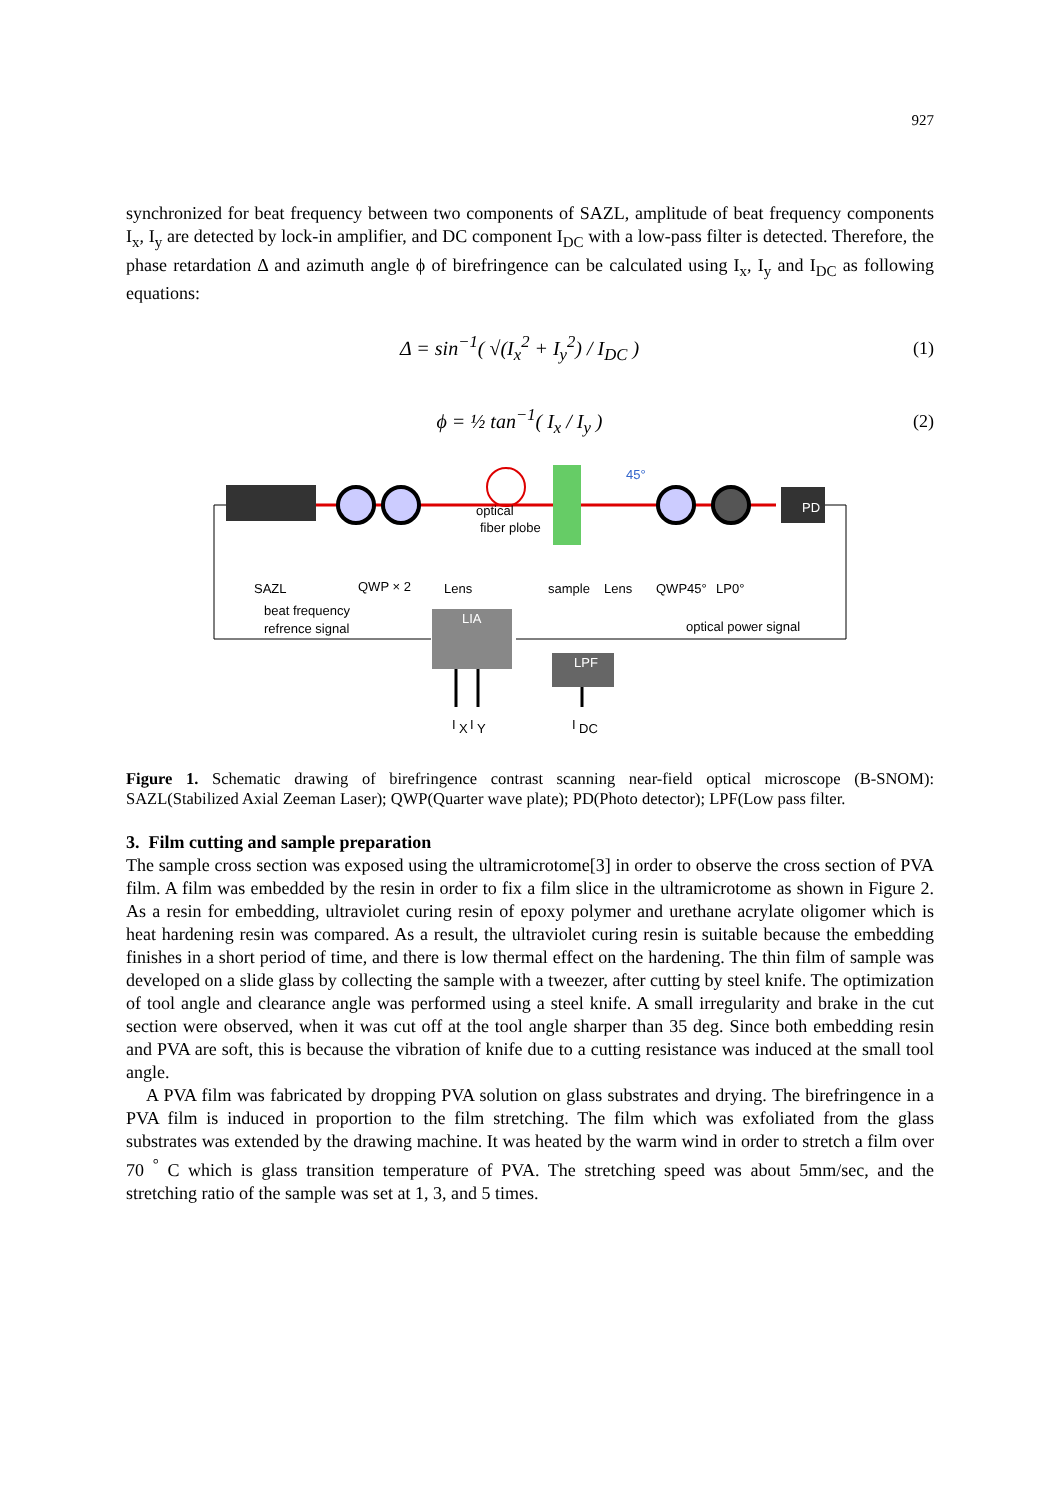927
synchronized for beat frequency between two components of SAZL, amplitude of beat frequency components I<sub>x</sub>, I<sub>y</sub> are detected by lock-in amplifier, and DC component I<sub>DC</sub> with a low-pass filter is detected. Therefore, the phase retardation Δ and azimuth angle ϕ of birefringence can be calculated using I<sub>x</sub>, I<sub>y</sub> and I<sub>DC</sub> as following equations:
Δ = sin<sup>−1</sup>( √(I<sub>x</sub><sup>2</sup> + I<sub>y</sub><sup>2</sup>) / I<sub>DC</sub> ) (1)
ϕ = ½ tan<sup>−1</sup>( I<sub>x</sub> / I<sub>y</sub> ) (2)
PD
45°
optical
fiber plobe
SAZL
QWP × 2
Lens
sample
Lens
QWP45°
LP0°
beat frequency
refrence signal
optical power signal
LIA
LPF
I
X
I
Y
I
DC
Figure 1. Schematic drawing of birefringence contrast scanning near-field optical microscope (B-SNOM): SAZL(Stabilized Axial Zeeman Laser); QWP(Quarter wave plate); PD(Photo detector); LPF(Low pass filter.
3. Film cutting and sample preparation
The sample cross section was exposed using the ultramicrotome[3] in order to observe the cross section of PVA film. A film was embedded by the resin in order to fix a film slice in the ultramicrotome as shown in Figure 2. As a resin for embedding, ultraviolet curing resin of epoxy polymer and urethane acrylate oligomer which is heat hardening resin was compared. As a result, the ultraviolet curing resin is suitable because the embedding finishes in a short period of time, and there is low thermal effect on the hardening. The thin film of sample was developed on a slide glass by collecting the sample with a tweezer, after cutting by steel knife. The optimization of tool angle and clearance angle was performed using a steel knife. A small irregularity and brake in the cut section were observed, when it was cut off at the tool angle sharper than 35 deg. Since both embedding resin and PVA are soft, this is because the vibration of knife due to a cutting resistance was induced at the small tool angle.
A PVA film was fabricated by dropping PVA solution on glass substrates and drying. The birefringence in a PVA film is induced in proportion to the film stretching. The film which was exfoliated from the glass substrates was extended by the drawing machine. It was heated by the warm wind in order to stretch a film over 70 <sup>°</sup> C which is glass transition temperature of PVA. The stretching speed was about 5mm/sec, and the stretching ratio of the sample was set at 1, 3, and 5 times.